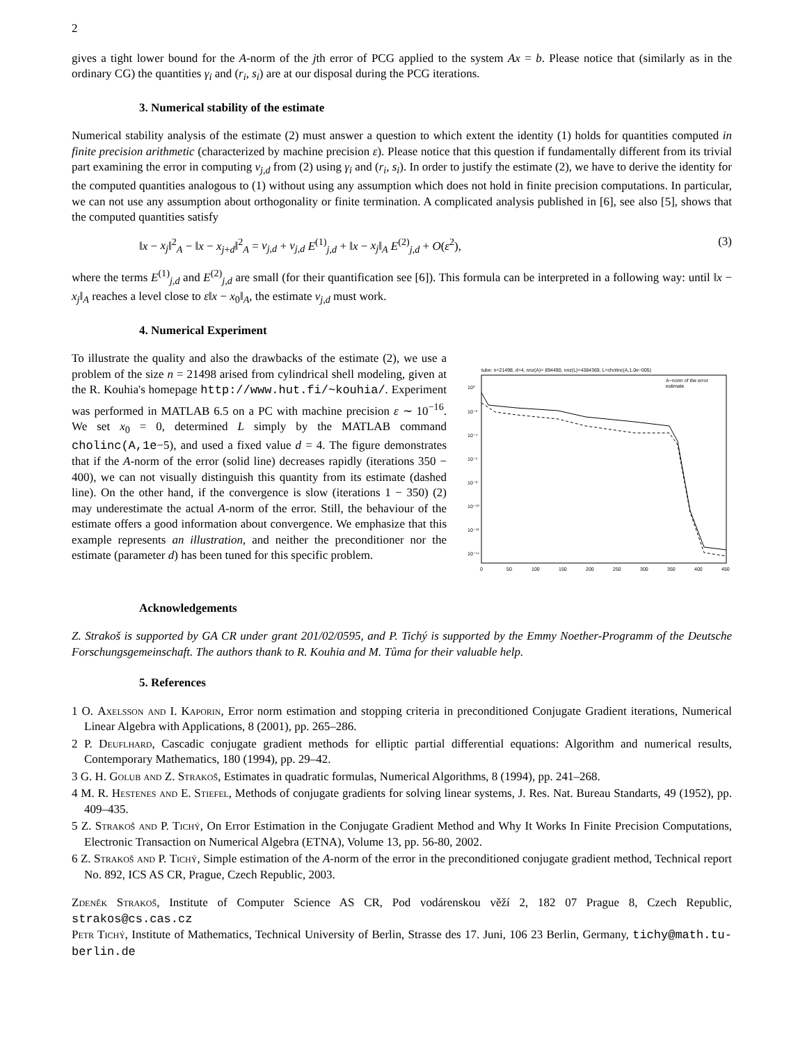2
gives a tight lower bound for the A-norm of the jth error of PCG applied to the system Ax = b. Please notice that (similarly as in the ordinary CG) the quantities γ<sub>i</sub> and (r<sub>i</sub>, s<sub>i</sub>) are at our disposal during the PCG iterations.
3. Numerical stability of the estimate
Numerical stability analysis of the estimate (2) must answer a question to which extent the identity (1) holds for quantities computed in finite precision arithmetic (characterized by machine precision ε). Please notice that this question if fundamentally different from its trivial part examining the error in computing ν<sub>j,d</sub> from (2) using γ<sub>i</sub> and (r<sub>i</sub>, s<sub>i</sub>). In order to justify the estimate (2), we have to derive the identity for the computed quantities analogous to (1) without using any assumption which does not hold in finite precision computations. In particular, we can not use any assumption about orthogonality or finite termination. A complicated analysis published in [6], see also [5], shows that the computed quantities satisfy
‖x − x<sub>j</sub>‖<sup>2</sup><sub>A</sub> − ‖x − x<sub>j+d</sub>‖<sup>2</sup><sub>A</sub> = ν<sub>j,d</sub> + ν<sub>j,d</sub> E<sup>(1)</sup><sub>j,d</sub> + ‖x − x<sub>j</sub>‖<sub>A</sub> E<sup>(2)</sup><sub>j,d</sub> + O(ε<sup>2</sup>), (3)
where the terms E<sup>(1)</sup><sub>j,d</sub> and E<sup>(2)</sup><sub>j,d</sub> are small (for their quantification see [6]). This formula can be interpreted in a following way: until ‖x − x<sub>j</sub>‖<sub>A</sub> reaches a level close to ε‖x − x<sub>0</sub>‖<sub>A</sub>, the estimate ν<sub>j,d</sub> must work.
4. Numerical Experiment
To illustrate the quality and also the drawbacks of the estimate (2), we use a problem of the size n = 21498 arised from cylindrical shell modeling, given at the R. Kouhia's homepage http://www.hut.fi/~kouhia/. Experiment was performed in MATLAB 6.5 on a PC with machine precision ε ∼ 10<sup>−16</sup>. We set x<sub>0</sub> = 0, determined L simply by the MATLAB command cholinc(A,1e−5), and used a fixed value d = 4. The figure demonstrates that if the A-norm of the error (solid line) decreases rapidly (iterations 350 − 400), we can not visually distinguish this quantity from its estimate (dashed line). On the other hand, if the convergence is slow (iterations 1 − 350) (2) may underestimate the actual A-norm of the error. Still, the behaviour of the estimate offers a good information about convergence. We emphasize that this example represents an illustration, and neither the preconditioner nor the estimate (parameter d) has been tuned for this specific problem.
tube: n=21498, d=4, nnz(A)= 894490, nnz(L)=4384369, L=cholinc(A,1.0e−005)
10⁰
10⁻²
10⁻⁴
10⁻⁶
10⁻⁸
10⁻¹⁰
10⁻¹²
10⁻¹⁴
0
50
100
150
200
250
300
350
400
450
A−norm of the error
estimate
Acknowledgements
Z. Strakoš is supported by GA CR under grant 201/02/0595, and P. Tichý is supported by the Emmy Noether-Programm of the Deutsche Forschungsgemeinschaft. The authors thank to R. Kouhia and M. Tůma for their valuable help.
5. References
1 O. Axelsson and I. Kaporin, Error norm estimation and stopping criteria in preconditioned Conjugate Gradient iterations, Numerical Linear Algebra with Applications, 8 (2001), pp. 265–286.
2 P. Deuflhard, Cascadic conjugate gradient methods for elliptic partial differential equations: Algorithm and numerical results, Contemporary Mathematics, 180 (1994), pp. 29–42.
3 G. H. Golub and Z. Strakoš, Estimates in quadratic formulas, Numerical Algorithms, 8 (1994), pp. 241–268.
4 M. R. Hestenes and E. Stiefel, Methods of conjugate gradients for solving linear systems, J. Res. Nat. Bureau Standarts, 49 (1952), pp. 409–435.
5 Z. Strakoš and P. Tichý, On Error Estimation in the Conjugate Gradient Method and Why It Works In Finite Precision Computations, Electronic Transaction on Numerical Algebra (ETNA), Volume 13, pp. 56-80, 2002.
6 Z. Strakoš and P. Tichý, Simple estimation of the A-norm of the error in the preconditioned conjugate gradient method, Technical report No. 892, ICS AS CR, Prague, Czech Republic, 2003.
Zdeněk Strakoš, Institute of Computer Science AS CR, Pod vodárenskou věží 2, 182 07 Prague 8, Czech Republic, strakos@cs.cas.cz
Petr Tichý, Institute of Mathematics, Technical University of Berlin, Strasse des 17. Juni, 106 23 Berlin, Germany, tichy@math.tu-berlin.de